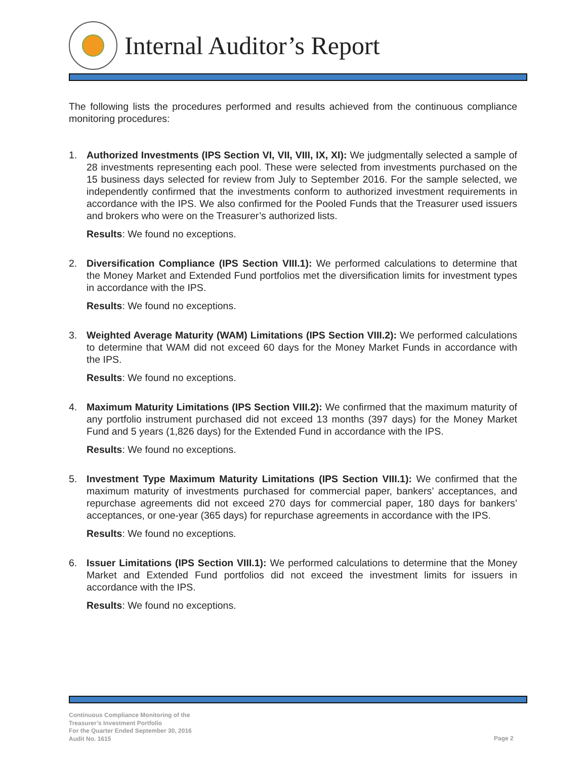Internal Auditor’s Report
The following lists the procedures performed and results achieved from the continuous compliance monitoring procedures:
1. Authorized Investments (IPS Section VI, VII, VIII, IX, XI): We judgmentally selected a sample of 28 investments representing each pool. These were selected from investments purchased on the 15 business days selected for review from July to September 2016. For the sample selected, we independently confirmed that the investments conform to authorized investment requirements in accordance with the IPS. We also confirmed for the Pooled Funds that the Treasurer used issuers and brokers who were on the Treasurer’s authorized lists.
Results: We found no exceptions.
2. Diversification Compliance (IPS Section VIII.1): We performed calculations to determine that the Money Market and Extended Fund portfolios met the diversification limits for investment types in accordance with the IPS.
Results: We found no exceptions.
3. Weighted Average Maturity (WAM) Limitations (IPS Section VIII.2): We performed calculations to determine that WAM did not exceed 60 days for the Money Market Funds in accordance with the IPS.
Results: We found no exceptions.
4. Maximum Maturity Limitations (IPS Section VIII.2): We confirmed that the maximum maturity of any portfolio instrument purchased did not exceed 13 months (397 days) for the Money Market Fund and 5 years (1,826 days) for the Extended Fund in accordance with the IPS.
Results: We found no exceptions.
5. Investment Type Maximum Maturity Limitations (IPS Section VIII.1): We confirmed that the maximum maturity of investments purchased for commercial paper, bankers’ acceptances, and repurchase agreements did not exceed 270 days for commercial paper, 180 days for bankers’ acceptances, or one-year (365 days) for repurchase agreements in accordance with the IPS.
Results: We found no exceptions.
6. Issuer Limitations (IPS Section VIII.1): We performed calculations to determine that the Money Market and Extended Fund portfolios did not exceed the investment limits for issuers in accordance with the IPS.
Results: We found no exceptions.
Continuous Compliance Monitoring of the
Treasurer’s Investment Portfolio
For the Quarter Ended September 30, 2016
Audit No. 1615
Page 2